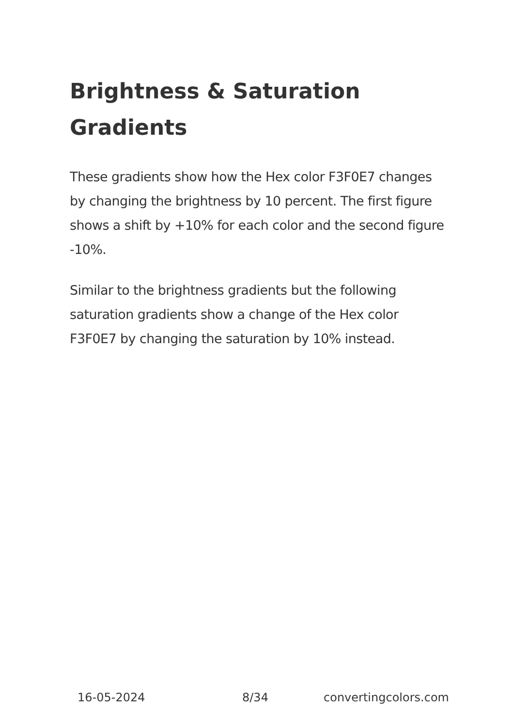Brightness & Saturation Gradients
These gradients show how the Hex color F3F0E7 changes by changing the brightness by 10 percent. The first figure shows a shift by +10% for each color and the second figure -10%.
Similar to the brightness gradients but the following saturation gradients show a change of the Hex color F3F0E7 by changing the saturation by 10% instead.
16-05-2024 8/34 convertingcolors.com